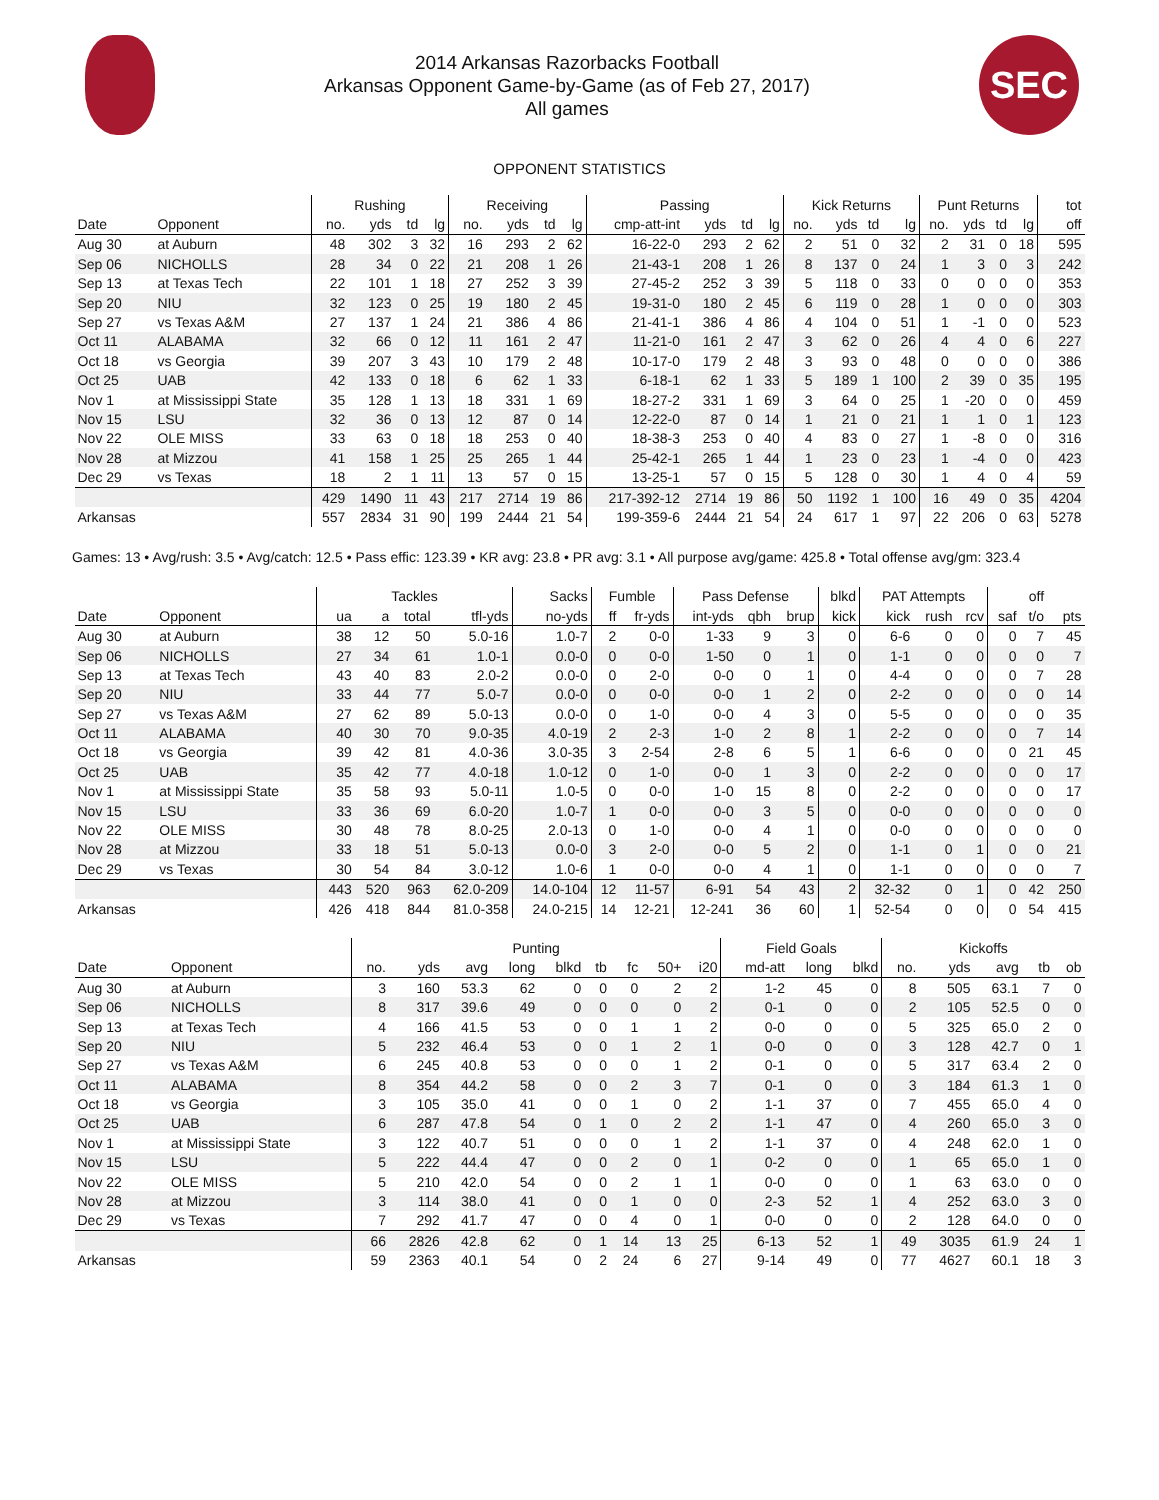2014 Arkansas Razorbacks Football
Arkansas Opponent Game-by-Game (as of Feb 27, 2017)
All games
SEC
OPPONENT STATISTICS
| | | Rushing | | | | Receiving | | | | Passing | | | | Kick Returns | | | | Punt Returns | | | | tot |
| --- | --- | --- | --- | --- | --- | --- | --- | --- | --- | --- | --- | --- | --- | --- | --- | --- | --- | --- | --- | --- | --- | --- |
| Date | Opponent | no. | yds | td | lg | no. | yds | td | lg | cmp-att-int | yds | td | lg | no. | yds | td | lg | no. | yds | td | lg | off |
| Aug 30 | at Auburn | 48 | 302 | 3 | 32 | 16 | 293 | 2 | 62 | 16-22-0 | 293 | 2 | 62 | 2 | 51 | 0 | 32 | 2 | 31 | 0 | 18 | 595 |
| Sep 06 | NICHOLLS | 28 | 34 | 0 | 22 | 21 | 208 | 1 | 26 | 21-43-1 | 208 | 1 | 26 | 8 | 137 | 0 | 24 | 1 | 3 | 0 | 3 | 242 |
| Sep 13 | at Texas Tech | 22 | 101 | 1 | 18 | 27 | 252 | 3 | 39 | 27-45-2 | 252 | 3 | 39 | 5 | 118 | 0 | 33 | 0 | 0 | 0 | 0 | 353 |
| Sep 20 | NIU | 32 | 123 | 0 | 25 | 19 | 180 | 2 | 45 | 19-31-0 | 180 | 2 | 45 | 6 | 119 | 0 | 28 | 1 | 0 | 0 | 0 | 303 |
| Sep 27 | vs Texas A&M | 27 | 137 | 1 | 24 | 21 | 386 | 4 | 86 | 21-41-1 | 386 | 4 | 86 | 4 | 104 | 0 | 51 | 1 | -1 | 0 | 0 | 523 |
| Oct 11 | ALABAMA | 32 | 66 | 0 | 12 | 11 | 161 | 2 | 47 | 11-21-0 | 161 | 2 | 47 | 3 | 62 | 0 | 26 | 4 | 4 | 0 | 6 | 227 |
| Oct 18 | vs Georgia | 39 | 207 | 3 | 43 | 10 | 179 | 2 | 48 | 10-17-0 | 179 | 2 | 48 | 3 | 93 | 0 | 48 | 0 | 0 | 0 | 0 | 386 |
| Oct 25 | UAB | 42 | 133 | 0 | 18 | 6 | 62 | 1 | 33 | 6-18-1 | 62 | 1 | 33 | 5 | 189 | 1 | 100 | 2 | 39 | 0 | 35 | 195 |
| Nov 1 | at Mississippi State | 35 | 128 | 1 | 13 | 18 | 331 | 1 | 69 | 18-27-2 | 331 | 1 | 69 | 3 | 64 | 0 | 25 | 1 | -20 | 0 | 0 | 459 |
| Nov 15 | LSU | 32 | 36 | 0 | 13 | 12 | 87 | 0 | 14 | 12-22-0 | 87 | 0 | 14 | 1 | 21 | 0 | 21 | 1 | 1 | 0 | 1 | 123 |
| Nov 22 | OLE MISS | 33 | 63 | 0 | 18 | 18 | 253 | 0 | 40 | 18-38-3 | 253 | 0 | 40 | 4 | 83 | 0 | 27 | 1 | -8 | 0 | 0 | 316 |
| Nov 28 | at Mizzou | 41 | 158 | 1 | 25 | 25 | 265 | 1 | 44 | 25-42-1 | 265 | 1 | 44 | 1 | 23 | 0 | 23 | 1 | -4 | 0 | 0 | 423 |
| Dec 29 | vs Texas | 18 | 2 | 1 | 11 | 13 | 57 | 0 | 15 | 13-25-1 | 57 | 0 | 15 | 5 | 128 | 0 | 30 | 1 | 4 | 0 | 4 | 59 |
| | | 429 | 1490 | 11 | 43 | 217 | 2714 | 19 | 86 | 217-392-12 | 2714 | 19 | 86 | 50 | 1192 | 1 | 100 | 16 | 49 | 0 | 35 | 4204 |
| Arkansas | | 557 | 2834 | 31 | 90 | 199 | 2444 | 21 | 54 | 199-359-6 | 2444 | 21 | 54 | 24 | 617 | 1 | 97 | 22 | 206 | 0 | 63 | 5278 |
Games: 13 • Avg/rush: 3.5 • Avg/catch: 12.5 • Pass effic: 123.39 • KR avg: 23.8 • PR avg: 3.1 • All purpose avg/game: 425.8 • Total offense avg/gm: 323.4
| | | Tackles | | | | Sacks | Fumble | | Pass Defense | | | blkd | PAT Attempts | | | | off | |
| --- | --- | --- | --- | --- | --- | --- | --- | --- | --- | --- | --- | --- | --- | --- | --- | --- | --- | --- |
| Date | Opponent | ua | a | total | tfl-yds | no-yds | ff | fr-yds | int-yds | qbh | brup | kick | kick | rush | rcv | saf | t/o | pts |
| Aug 30 | at Auburn | 38 | 12 | 50 | 5.0-16 | 1.0-7 | 2 | 0-0 | 1-33 | 9 | 3 | 0 | 6-6 | 0 | 0 | 0 | 7 | 45 |
| Sep 06 | NICHOLLS | 27 | 34 | 61 | 1.0-1 | 0.0-0 | 0 | 0-0 | 1-50 | 0 | 1 | 0 | 1-1 | 0 | 0 | 0 | 0 | 7 |
| Sep 13 | at Texas Tech | 43 | 40 | 83 | 2.0-2 | 0.0-0 | 0 | 2-0 | 0-0 | 0 | 1 | 0 | 4-4 | 0 | 0 | 0 | 7 | 28 |
| Sep 20 | NIU | 33 | 44 | 77 | 5.0-7 | 0.0-0 | 0 | 0-0 | 0-0 | 1 | 2 | 0 | 2-2 | 0 | 0 | 0 | 0 | 14 |
| Sep 27 | vs Texas A&M | 27 | 62 | 89 | 5.0-13 | 0.0-0 | 0 | 1-0 | 0-0 | 4 | 3 | 0 | 5-5 | 0 | 0 | 0 | 0 | 35 |
| Oct 11 | ALABAMA | 40 | 30 | 70 | 9.0-35 | 4.0-19 | 2 | 2-3 | 1-0 | 2 | 8 | 1 | 2-2 | 0 | 0 | 0 | 7 | 14 |
| Oct 18 | vs Georgia | 39 | 42 | 81 | 4.0-36 | 3.0-35 | 3 | 2-54 | 2-8 | 6 | 5 | 1 | 6-6 | 0 | 0 | 0 | 21 | 45 |
| Oct 25 | UAB | 35 | 42 | 77 | 4.0-18 | 1.0-12 | 0 | 1-0 | 0-0 | 1 | 3 | 0 | 2-2 | 0 | 0 | 0 | 0 | 17 |
| Nov 1 | at Mississippi State | 35 | 58 | 93 | 5.0-11 | 1.0-5 | 0 | 0-0 | 1-0 | 15 | 8 | 0 | 2-2 | 0 | 0 | 0 | 0 | 17 |
| Nov 15 | LSU | 33 | 36 | 69 | 6.0-20 | 1.0-7 | 1 | 0-0 | 0-0 | 3 | 5 | 0 | 0-0 | 0 | 0 | 0 | 0 | 0 |
| Nov 22 | OLE MISS | 30 | 48 | 78 | 8.0-25 | 2.0-13 | 0 | 1-0 | 0-0 | 4 | 1 | 0 | 0-0 | 0 | 0 | 0 | 0 | 0 |
| Nov 28 | at Mizzou | 33 | 18 | 51 | 5.0-13 | 0.0-0 | 3 | 2-0 | 0-0 | 5 | 2 | 0 | 1-1 | 0 | 1 | 0 | 0 | 21 |
| Dec 29 | vs Texas | 30 | 54 | 84 | 3.0-12 | 1.0-6 | 1 | 0-0 | 0-0 | 4 | 1 | 0 | 1-1 | 0 | 0 | 0 | 0 | 7 |
| | | 443 | 520 | 963 | 62.0-209 | 14.0-104 | 12 | 11-57 | 6-91 | 54 | 43 | 2 | 32-32 | 0 | 1 | 0 | 42 | 250 |
| Arkansas | | 426 | 418 | 844 | 81.0-358 | 24.0-215 | 14 | 12-21 | 12-241 | 36 | 60 | 1 | 52-54 | 0 | 0 | 0 | 54 | 415 |
| | | Punting | | | | | | | | | Field Goals | | | Kickoffs | | | | |
| --- | --- | --- | --- | --- | --- | --- | --- | --- | --- | --- | --- | --- | --- | --- | --- | --- | --- | --- |
| Date | Opponent | no. | yds | avg | long | blkd | tb | fc | 50+ | i20 | md-att | long | blkd | no. | yds | avg | tb | ob |
| Aug 30 | at Auburn | 3 | 160 | 53.3 | 62 | 0 | 0 | 0 | 2 | 2 | 1-2 | 45 | 0 | 8 | 505 | 63.1 | 7 | 0 |
| Sep 06 | NICHOLLS | 8 | 317 | 39.6 | 49 | 0 | 0 | 0 | 0 | 2 | 0-1 | 0 | 0 | 2 | 105 | 52.5 | 0 | 0 |
| Sep 13 | at Texas Tech | 4 | 166 | 41.5 | 53 | 0 | 0 | 1 | 1 | 2 | 0-0 | 0 | 0 | 5 | 325 | 65.0 | 2 | 0 |
| Sep 20 | NIU | 5 | 232 | 46.4 | 53 | 0 | 0 | 1 | 2 | 1 | 0-0 | 0 | 0 | 3 | 128 | 42.7 | 0 | 1 |
| Sep 27 | vs Texas A&M | 6 | 245 | 40.8 | 53 | 0 | 0 | 0 | 1 | 2 | 0-1 | 0 | 0 | 5 | 317 | 63.4 | 2 | 0 |
| Oct 11 | ALABAMA | 8 | 354 | 44.2 | 58 | 0 | 0 | 2 | 3 | 7 | 0-1 | 0 | 0 | 3 | 184 | 61.3 | 1 | 0 |
| Oct 18 | vs Georgia | 3 | 105 | 35.0 | 41 | 0 | 0 | 1 | 0 | 2 | 1-1 | 37 | 0 | 7 | 455 | 65.0 | 4 | 0 |
| Oct 25 | UAB | 6 | 287 | 47.8 | 54 | 0 | 1 | 0 | 2 | 2 | 1-1 | 47 | 0 | 4 | 260 | 65.0 | 3 | 0 |
| Nov 1 | at Mississippi State | 3 | 122 | 40.7 | 51 | 0 | 0 | 0 | 1 | 2 | 1-1 | 37 | 0 | 4 | 248 | 62.0 | 1 | 0 |
| Nov 15 | LSU | 5 | 222 | 44.4 | 47 | 0 | 0 | 2 | 0 | 1 | 0-2 | 0 | 0 | 1 | 65 | 65.0 | 1 | 0 |
| Nov 22 | OLE MISS | 5 | 210 | 42.0 | 54 | 0 | 0 | 2 | 1 | 1 | 0-0 | 0 | 0 | 1 | 63 | 63.0 | 0 | 0 |
| Nov 28 | at Mizzou | 3 | 114 | 38.0 | 41 | 0 | 0 | 1 | 0 | 0 | 2-3 | 52 | 1 | 4 | 252 | 63.0 | 3 | 0 |
| Dec 29 | vs Texas | 7 | 292 | 41.7 | 47 | 0 | 0 | 4 | 0 | 1 | 0-0 | 0 | 0 | 2 | 128 | 64.0 | 0 | 0 |
| | | 66 | 2826 | 42.8 | 62 | 0 | 1 | 14 | 13 | 25 | 6-13 | 52 | 1 | 49 | 3035 | 61.9 | 24 | 1 |
| Arkansas | | 59 | 2363 | 40.1 | 54 | 0 | 2 | 24 | 6 | 27 | 9-14 | 49 | 0 | 77 | 4627 | 60.1 | 18 | 3 |